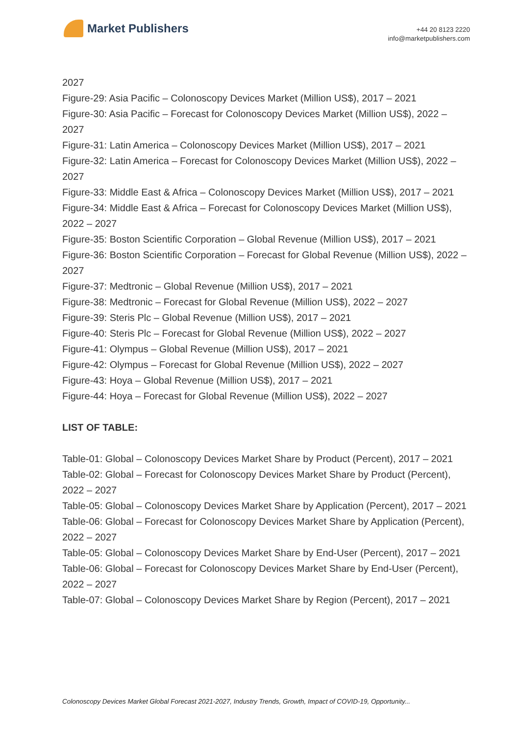Market Publishers
+44 20 8123 2220
info@marketpublishers.com
2027
Figure-29: Asia Pacific – Colonoscopy Devices Market (Million US$), 2017 – 2021
Figure-30: Asia Pacific – Forecast for Colonoscopy Devices Market (Million US$), 2022 – 2027
Figure-31: Latin America – Colonoscopy Devices Market (Million US$), 2017 – 2021
Figure-32: Latin America – Forecast for Colonoscopy Devices Market (Million US$), 2022 – 2027
Figure-33: Middle East & Africa – Colonoscopy Devices Market (Million US$), 2017 – 2021
Figure-34: Middle East & Africa – Forecast for Colonoscopy Devices Market (Million US$), 2022 – 2027
Figure-35: Boston Scientific Corporation – Global Revenue (Million US$), 2017 – 2021
Figure-36: Boston Scientific Corporation – Forecast for Global Revenue (Million US$), 2022 – 2027
Figure-37: Medtronic – Global Revenue (Million US$), 2017 – 2021
Figure-38: Medtronic – Forecast for Global Revenue (Million US$), 2022 – 2027
Figure-39: Steris Plc – Global Revenue (Million US$), 2017 – 2021
Figure-40: Steris Plc – Forecast for Global Revenue (Million US$), 2022 – 2027
Figure-41: Olympus – Global Revenue (Million US$), 2017 – 2021
Figure-42: Olympus – Forecast for Global Revenue (Million US$), 2022 – 2027
Figure-43: Hoya – Global Revenue (Million US$), 2017 – 2021
Figure-44: Hoya – Forecast for Global Revenue (Million US$), 2022 – 2027
LIST OF TABLE:
Table-01: Global – Colonoscopy Devices Market Share by Product (Percent), 2017 – 2021
Table-02: Global – Forecast for Colonoscopy Devices Market Share by Product (Percent), 2022 – 2027
Table-05: Global – Colonoscopy Devices Market Share by Application (Percent), 2017 – 2021
Table-06: Global – Forecast for Colonoscopy Devices Market Share by Application (Percent), 2022 – 2027
Table-05: Global – Colonoscopy Devices Market Share by End-User (Percent), 2017 – 2021
Table-06: Global – Forecast for Colonoscopy Devices Market Share by End-User (Percent), 2022 – 2027
Table-07: Global – Colonoscopy Devices Market Share by Region (Percent), 2017 – 2021
Colonoscopy Devices Market Global Forecast 2021-2027, Industry Trends, Growth, Impact of COVID-19, Opportunity...